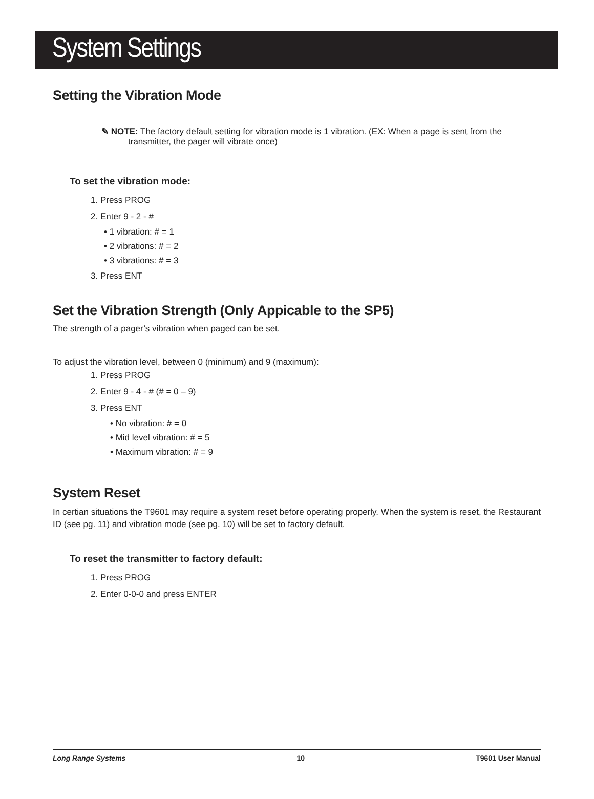System Settings
Setting the Vibration Mode
✎ NOTE: The factory default setting for vibration mode is 1 vibration. (EX: When a page is sent from the transmitter, the pager will vibrate once)
To set the vibration mode:
1. Press PROG
2. Enter 9 - 2 - #
• 1 vibration: # = 1
• 2 vibrations: # = 2
• 3 vibrations: # = 3
3. Press ENT
Set the Vibration Strength (Only Appicable to the SP5)
The strength of a pager’s vibration when paged can be set.
To adjust the vibration level, between 0 (minimum) and 9 (maximum):
1. Press PROG
2. Enter 9 - 4 - # (# = 0 – 9)
3. Press ENT
• No vibration: # = 0
• Mid level vibration: # = 5
• Maximum vibration: # = 9
System Reset
In certian situations the T9601 may require a system reset before operating properly. When the system is reset, the Restaurant ID (see pg. 11) and vibration mode (see pg. 10) will be set to factory default.
To reset the transmitter to factory default:
1. Press PROG
2. Enter 0-0-0 and press ENTER
Long Range Systems 10 T9601 User Manual